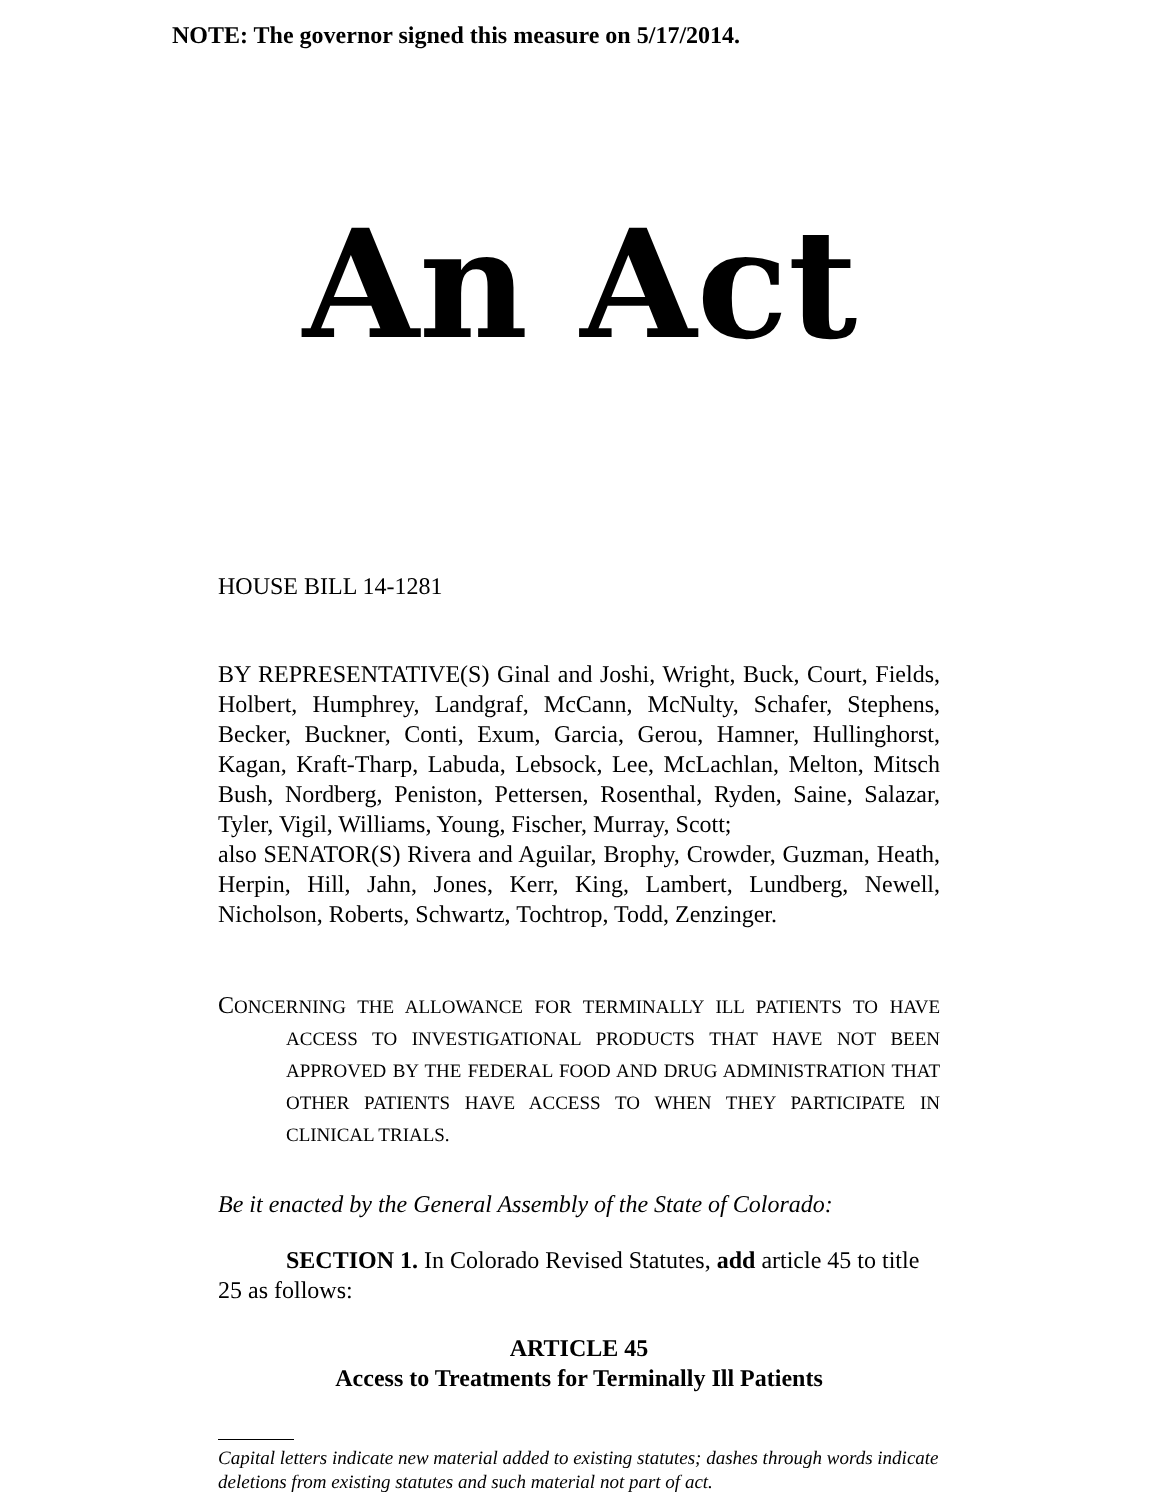NOTE: The governor signed this measure on 5/17/2014.
An Act
HOUSE BILL 14-1281
BY REPRESENTATIVE(S) Ginal and Joshi, Wright, Buck, Court, Fields, Holbert, Humphrey, Landgraf, McCann, McNulty, Schafer, Stephens, Becker, Buckner, Conti, Exum, Garcia, Gerou, Hamner, Hullinghorst, Kagan, Kraft-Tharp, Labuda, Lebsock, Lee, McLachlan, Melton, Mitsch Bush, Nordberg, Peniston, Pettersen, Rosenthal, Ryden, Saine, Salazar, Tyler, Vigil, Williams, Young, Fischer, Murray, Scott;
also SENATOR(S) Rivera and Aguilar, Brophy, Crowder, Guzman, Heath, Herpin, Hill, Jahn, Jones, Kerr, King, Lambert, Lundberg, Newell, Nicholson, Roberts, Schwartz, Tochtrop, Todd, Zenzinger.
CONCERNING THE ALLOWANCE FOR TERMINALLY ILL PATIENTS TO HAVE ACCESS TO INVESTIGATIONAL PRODUCTS THAT HAVE NOT BEEN APPROVED BY THE FEDERAL FOOD AND DRUG ADMINISTRATION THAT OTHER PATIENTS HAVE ACCESS TO WHEN THEY PARTICIPATE IN CLINICAL TRIALS.
Be it enacted by the General Assembly of the State of Colorado:
SECTION 1. In Colorado Revised Statutes, add article 45 to title 25 as follows:
ARTICLE 45
Access to Treatments for Terminally Ill Patients
Capital letters indicate new material added to existing statutes; dashes through words indicate deletions from existing statutes and such material not part of act.